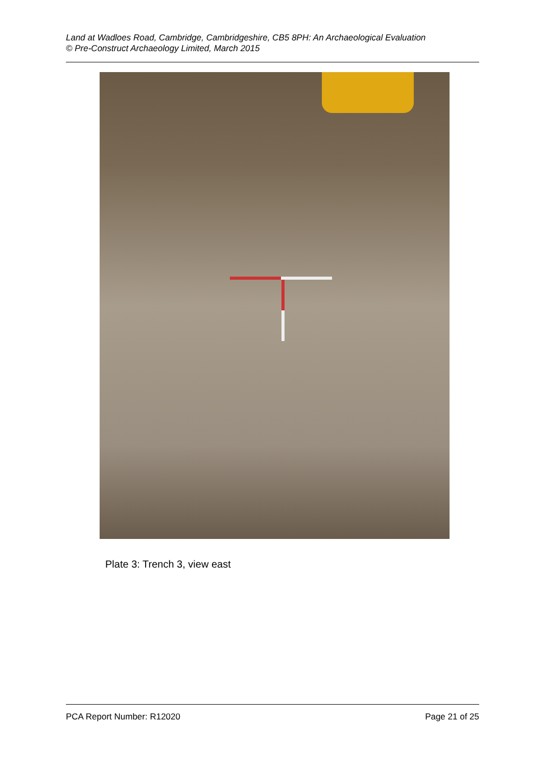Land at Wadloes Road, Cambridge, Cambridgeshire, CB5 8PH: An Archaeological Evaluation
© Pre-Construct Archaeology Limited, March 2015
Plate 3: Trench 3, view east
PCA Report Number: R12020 Page 21 of 25